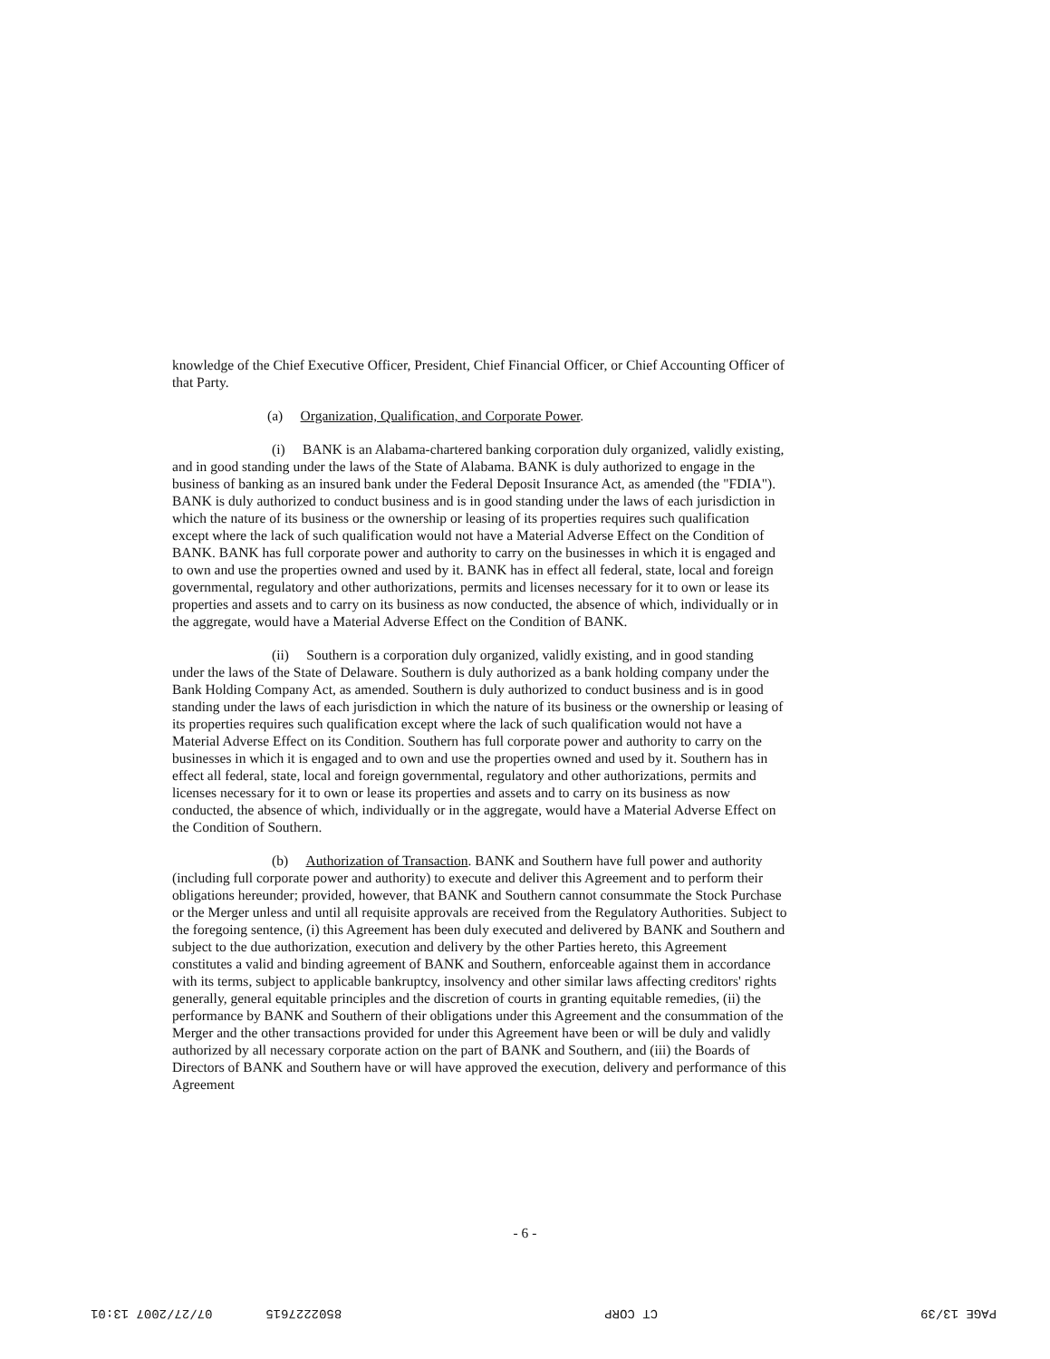knowledge of the Chief Executive Officer, President, Chief Financial Officer, or Chief Accounting Officer of that Party.
(a) Organization, Qualification, and Corporate Power.
(i) BANK is an Alabama-chartered banking corporation duly organized, validly existing, and in good standing under the laws of the State of Alabama. BANK is duly authorized to engage in the business of banking as an insured bank under the Federal Deposit Insurance Act, as amended (the "FDIA"). BANK is duly authorized to conduct business and is in good standing under the laws of each jurisdiction in which the nature of its business or the ownership or leasing of its properties requires such qualification except where the lack of such qualification would not have a Material Adverse Effect on the Condition of BANK. BANK has full corporate power and authority to carry on the businesses in which it is engaged and to own and use the properties owned and used by it. BANK has in effect all federal, state, local and foreign governmental, regulatory and other authorizations, permits and licenses necessary for it to own or lease its properties and assets and to carry on its business as now conducted, the absence of which, individually or in the aggregate, would have a Material Adverse Effect on the Condition of BANK.
(ii) Southern is a corporation duly organized, validly existing, and in good standing under the laws of the State of Delaware. Southern is duly authorized as a bank holding company under the Bank Holding Company Act, as amended. Southern is duly authorized to conduct business and is in good standing under the laws of each jurisdiction in which the nature of its business or the ownership or leasing of its properties requires such qualification except where the lack of such qualification would not have a Material Adverse Effect on its Condition. Southern has full corporate power and authority to carry on the businesses in which it is engaged and to own and use the properties owned and used by it. Southern has in effect all federal, state, local and foreign governmental, regulatory and other authorizations, permits and licenses necessary for it to own or lease its properties and assets and to carry on its business as now conducted, the absence of which, individually or in the aggregate, would have a Material Adverse Effect on the Condition of Southern.
(b) Authorization of Transaction. BANK and Southern have full power and authority (including full corporate power and authority) to execute and deliver this Agreement and to perform their obligations hereunder; provided, however, that BANK and Southern cannot consummate the Stock Purchase or the Merger unless and until all requisite approvals are received from the Regulatory Authorities. Subject to the foregoing sentence, (i) this Agreement has been duly executed and delivered by BANK and Southern and subject to the due authorization, execution and delivery by the other Parties hereto, this Agreement constitutes a valid and binding agreement of BANK and Southern, enforceable against them in accordance with its terms, subject to applicable bankruptcy, insolvency and other similar laws affecting creditors' rights generally, general equitable principles and the discretion of courts in granting equitable remedies, (ii) the performance by BANK and Southern of their obligations under this Agreement and the consummation of the Merger and the other transactions provided for under this Agreement have been or will be duly and validly authorized by all necessary corporate action on the part of BANK and Southern, and (iii) the Boards of Directors of BANK and Southern have or will have approved the execution, delivery and performance of this Agreement
- 6 -
PAGE 13/39 CT CORP 8502227615 07/27/2007 13:01